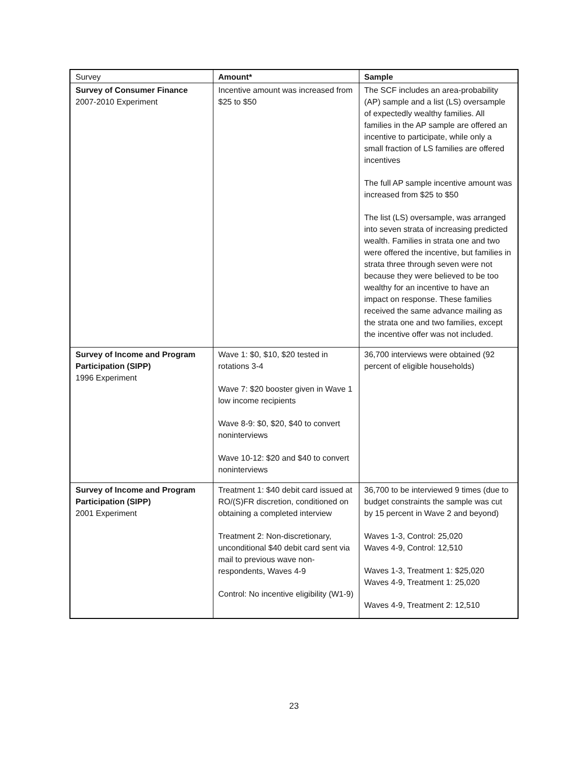| Survey | Amount* | Sample |
| --- | --- | --- |
| Survey of Consumer Finance 2007-2010 Experiment | Incentive amount was increased from $25 to $50 | The SCF includes an area-probability (AP) sample and a list (LS) oversample of expectedly wealthy families. All families in the AP sample are offered an incentive to participate, while only a small fraction of LS families are offered incentives The full AP sample incentive amount was increased from $25 to $50 The list (LS) oversample, was arranged into seven strata of increasing predicted wealth. Families in strata one and two were offered the incentive, but families in strata three through seven were not because they were believed to be too wealthy for an incentive to have an impact on response. These families received the same advance mailing as the strata one and two families, except the incentive offer was not included. |
| Survey of Income and Program Participation (SIPP) 1996 Experiment | Wave 1: $0, $10, $20 tested in rotations 3-4 Wave 7: $20 booster given in Wave 1 low income recipients Wave 8-9: $0, $20, $40 to convert noninterviews Wave 10-12: $20 and $40 to convert noninterviews | 36,700 interviews were obtained (92 percent of eligible households) |
| Survey of Income and Program Participation (SIPP) 2001 Experiment | Treatment 1: $40 debit card issued at RO/(S)FR discretion, conditioned on obtaining a completed interview Treatment 2: Non-discretionary, unconditional $40 debit card sent via mail to previous wave non-respondents, Waves 4-9 Control: No incentive eligibility (W1-9) | 36,700 to be interviewed 9 times (due to budget constraints the sample was cut by 15 percent in Wave 2 and beyond) Waves 1-3, Control: 25,020 Waves 4-9, Control: 12,510 Waves 1-3, Treatment 1: $25,020 Waves 4-9, Treatment 1: 25,020 Waves 4-9, Treatment 2: 12,510 |
23